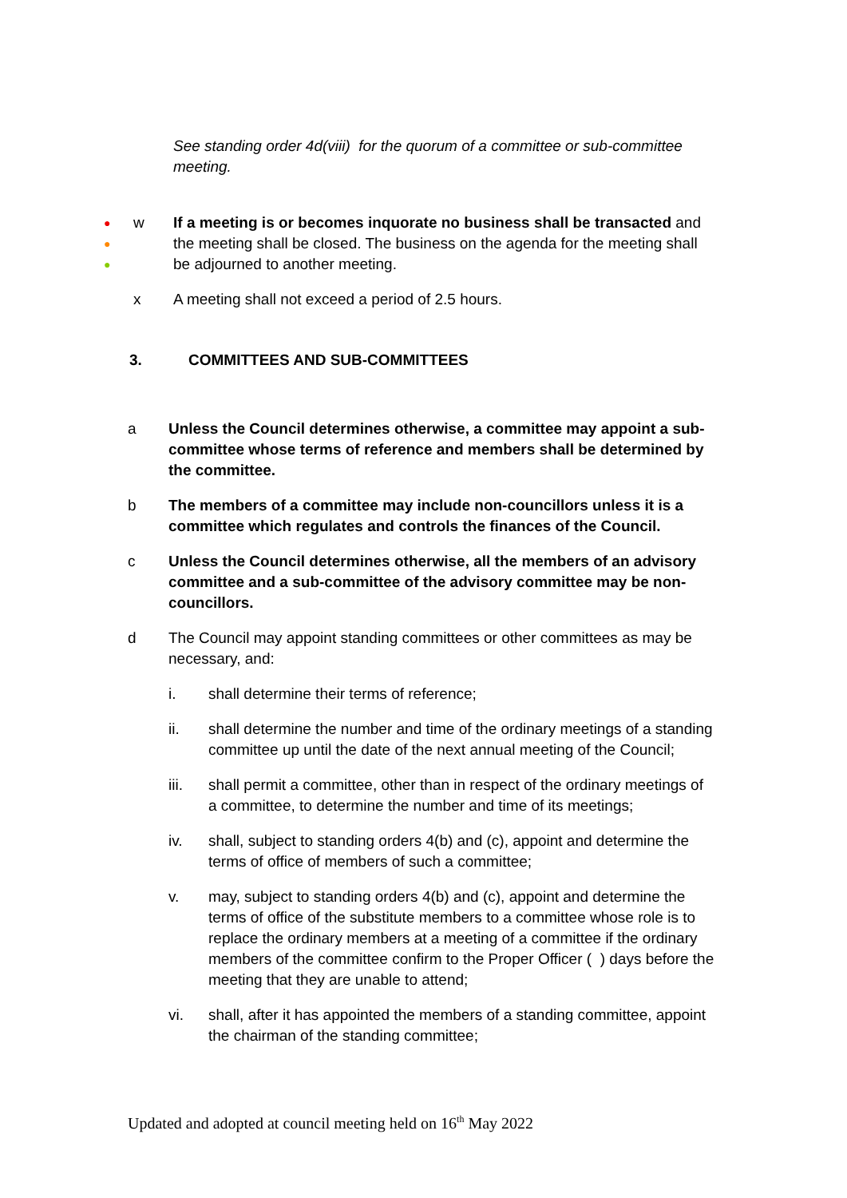See standing order 4d(viii) for the quorum of a committee or sub-committee meeting.
●
●
●
w If a meeting is or becomes inquorate no business shall be transacted and the meeting shall be closed. The business on the agenda for the meeting shall be adjourned to another meeting.
x A meeting shall not exceed a period of 2.5 hours.
3. COMMITTEES AND SUB-COMMITTEES
a Unless the Council determines otherwise, a committee may appoint a sub-committee whose terms of reference and members shall be determined by the committee.
b The members of a committee may include non-councillors unless it is a committee which regulates and controls the finances of the Council.
c Unless the Council determines otherwise, all the members of an advisory committee and a sub-committee of the advisory committee may be non-councillors.
d The Council may appoint standing committees or other committees as may be necessary, and:
i. shall determine their terms of reference;
ii. shall determine the number and time of the ordinary meetings of a standing committee up until the date of the next annual meeting of the Council;
iii. shall permit a committee, other than in respect of the ordinary meetings of a committee, to determine the number and time of its meetings;
iv. shall, subject to standing orders 4(b) and (c), appoint and determine the terms of office of members of such a committee;
v. may, subject to standing orders 4(b) and (c), appoint and determine the terms of office of the substitute members to a committee whose role is to replace the ordinary members at a meeting of a committee if the ordinary members of the committee confirm to the Proper Officer ( ) days before the meeting that they are unable to attend;
vi. shall, after it has appointed the members of a standing committee, appoint the chairman of the standing committee;
Updated and adopted at council meeting held on 16<sup>th</sup> May 2022